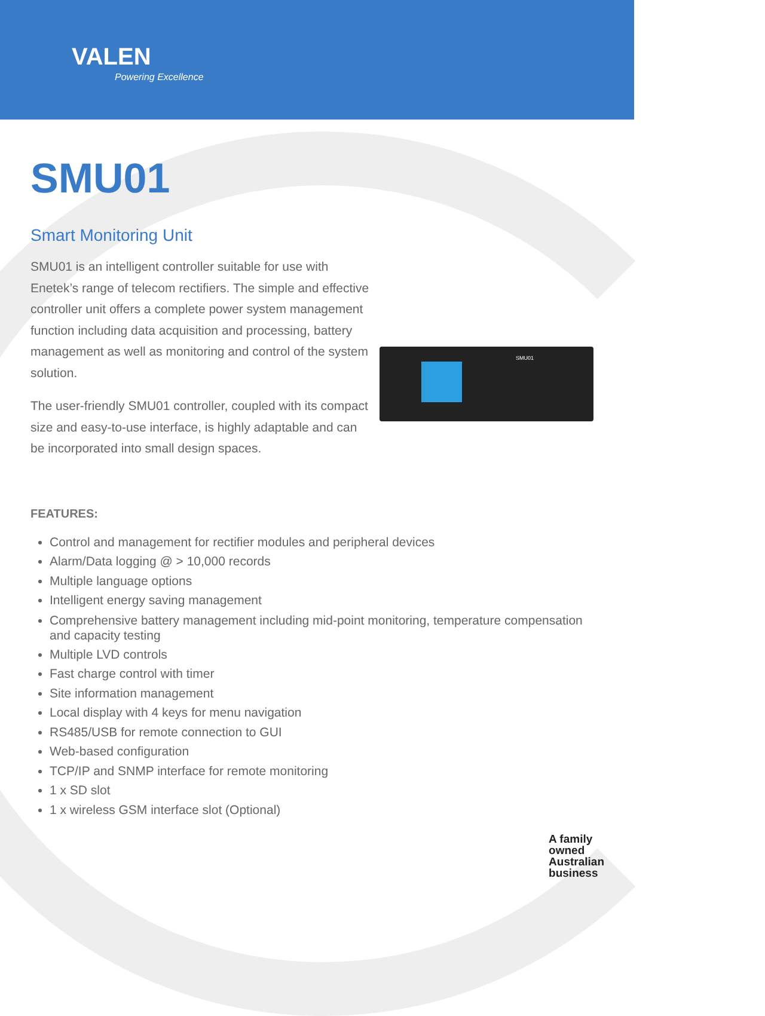VALEN
Powering Excellence
SMU01
SMU01
Smart Monitoring Unit
SMU01 is an intelligent controller suitable for use with Enetek’s range of telecom rectifiers. The simple and effective controller unit offers a complete power system management function including data acquisition and processing, battery management as well as monitoring and control of the system solution.
The user-friendly SMU01 controller, coupled with its compact size and easy-to-use interface, is highly adaptable and can be incorporated into small design spaces.
FEATURES:
Control and management for rectifier modules and peripheral devices
Alarm/Data logging @ > 10,000 records
Multiple language options
Intelligent energy saving management
Comprehensive battery management including mid-point monitoring, temperature compensation and capacity testing
Multiple LVD controls
Fast charge control with timer
Site information management
Local display with 4 keys for menu navigation
RS485/USB for remote connection to GUI
Web-based configuration
TCP/IP and SNMP interface for remote monitoring
1 x SD slot
1 x wireless GSM interface slot (Optional)
A family
owned
Australian
business